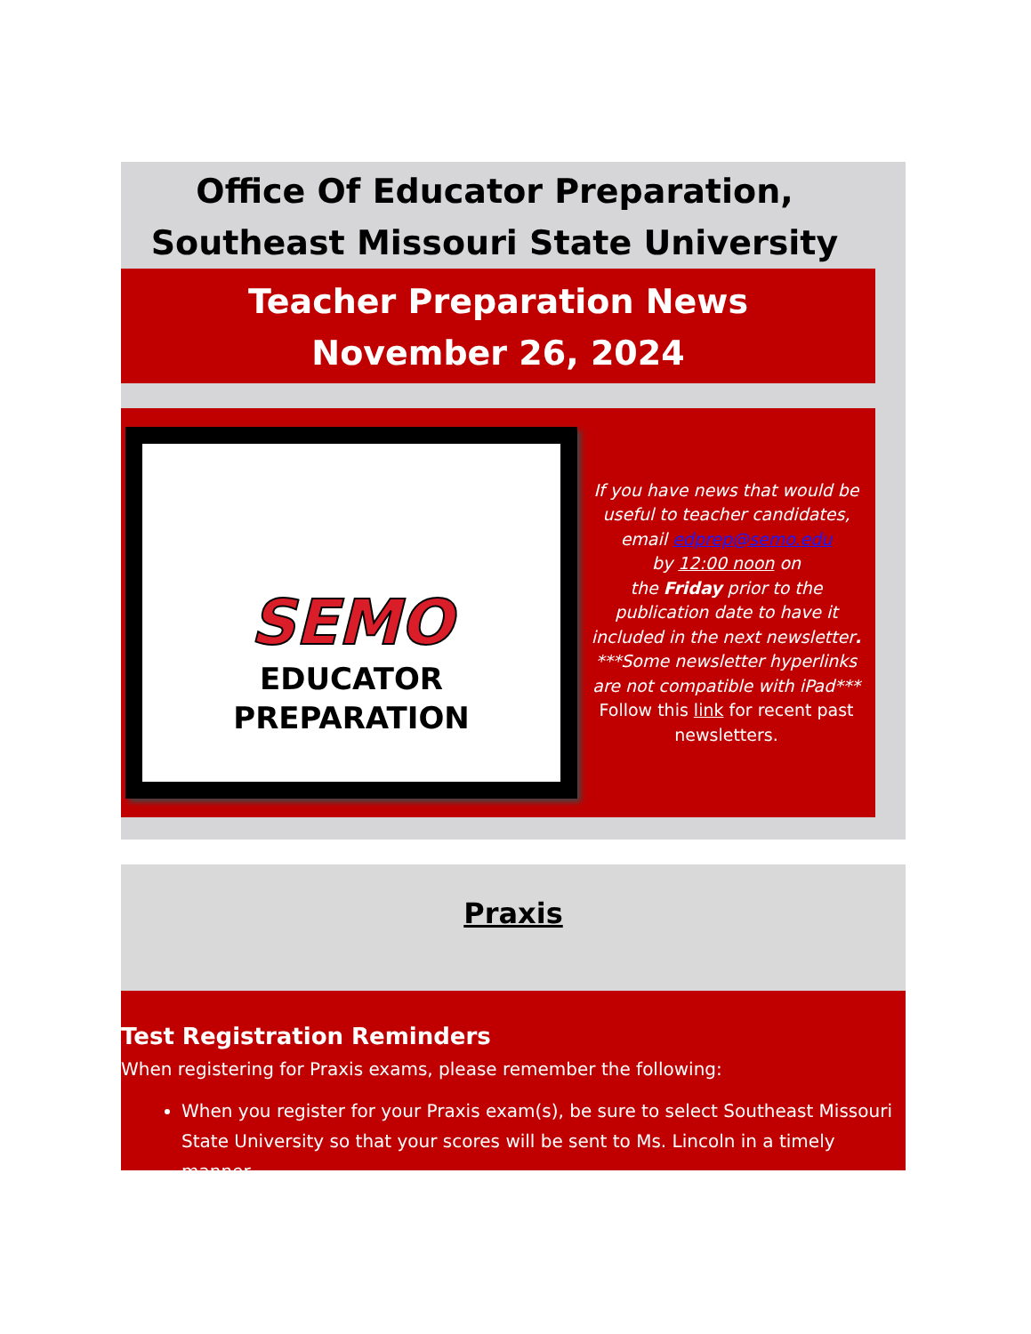Office Of Educator Preparation,
Southeast Missouri State University
Teacher Preparation News
November 26, 2024
SEMO
EDUCATOR
PREPARATION
If you have news that would be useful to teacher candidates, email edprep@semo.edu
by 12:00 noon on
the Friday prior to the publication date to have it included in the next newsletter.
***Some newsletter hyperlinks are not compatible with iPad***
Follow this link for recent past newsletters.
Praxis
Test Registration Reminders
When registering for Praxis exams, please remember the following:
When you register for your Praxis exam(s), be sure to select Southeast Missouri State University so that your scores will be sent to Ms. Lincoln in a timely manner.